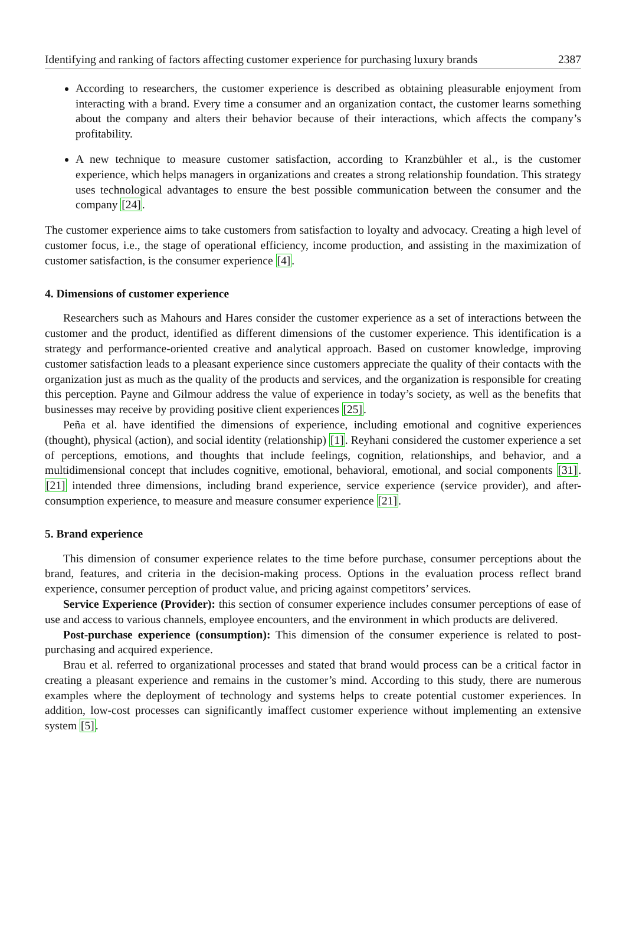Identifying and ranking of factors affecting customer experience for purchasing luxury brands 2387
According to researchers, the customer experience is described as obtaining pleasurable enjoyment from interacting with a brand. Every time a consumer and an organization contact, the customer learns something about the company and alters their behavior because of their interactions, which affects the company’s profitability.
A new technique to measure customer satisfaction, according to Kranzbühler et al., is the customer experience, which helps managers in organizations and creates a strong relationship foundation. This strategy uses technological advantages to ensure the best possible communication between the consumer and the company [24].
The customer experience aims to take customers from satisfaction to loyalty and advocacy. Creating a high level of customer focus, i.e., the stage of operational efficiency, income production, and assisting in the maximization of customer satisfaction, is the consumer experience [4].
4. Dimensions of customer experience
Researchers such as Mahours and Hares consider the customer experience as a set of interactions between the customer and the product, identified as different dimensions of the customer experience. This identification is a strategy and performance-oriented creative and analytical approach. Based on customer knowledge, improving customer satisfaction leads to a pleasant experience since customers appreciate the quality of their contacts with the organization just as much as the quality of the products and services, and the organization is responsible for creating this perception. Payne and Gilmour address the value of experience in today’s society, as well as the benefits that businesses may receive by providing positive client experiences [25].
Peña et al. have identified the dimensions of experience, including emotional and cognitive experiences (thought), physical (action), and social identity (relationship) [1]. Reyhani considered the customer experience a set of perceptions, emotions, and thoughts that include feelings, cognition, relationships, and behavior, and a multidimensional concept that includes cognitive, emotional, behavioral, emotional, and social components [31]. [21] intended three dimensions, including brand experience, service experience (service provider), and after-consumption experience, to measure and measure consumer experience [21].
5. Brand experience
This dimension of consumer experience relates to the time before purchase, consumer perceptions about the brand, features, and criteria in the decision-making process. Options in the evaluation process reflect brand experience, consumer perception of product value, and pricing against competitors’ services.
Service Experience (Provider): this section of consumer experience includes consumer perceptions of ease of use and access to various channels, employee encounters, and the environment in which products are delivered.
Post-purchase experience (consumption): This dimension of the consumer experience is related to post-purchasing and acquired experience.
Brau et al. referred to organizational processes and stated that brand would process can be a critical factor in creating a pleasant experience and remains in the customer’s mind. According to this study, there are numerous examples where the deployment of technology and systems helps to create potential customer experiences. In addition, low-cost processes can significantly imaffect customer experience without implementing an extensive system [5].